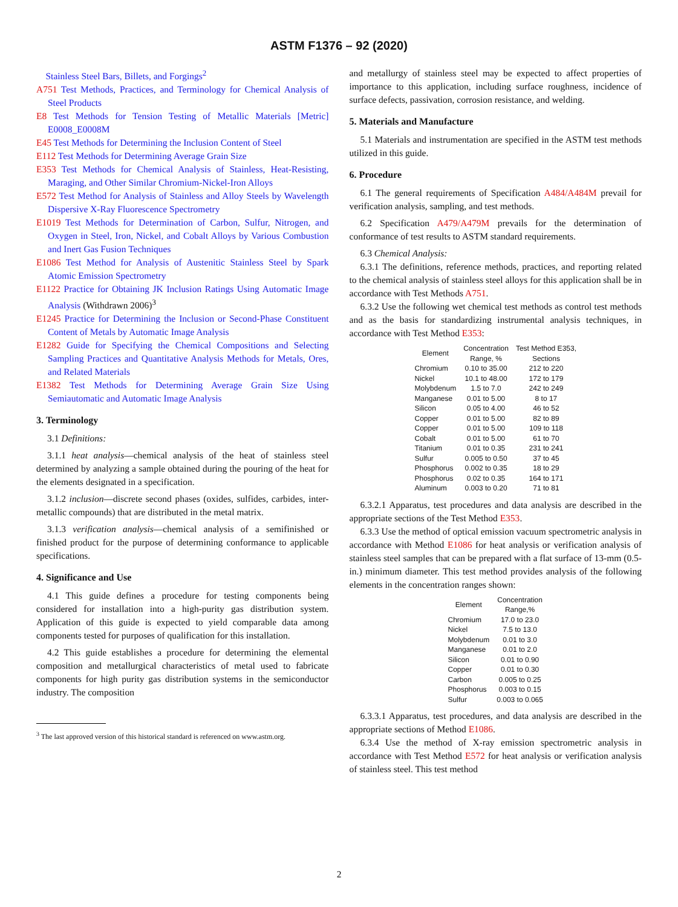ASTM F1376 – 92 (2020)
Stainless Steel Bars, Billets, and Forgings<sup>2</sup>
A751 Test Methods, Practices, and Terminology for Chemical Analysis of Steel Products
E8 Test Methods for Tension Testing of Metallic Materials [Metric] E0008_E0008M
E45 Test Methods for Determining the Inclusion Content of Steel
E112 Test Methods for Determining Average Grain Size
E353 Test Methods for Chemical Analysis of Stainless, Heat-Resisting, Maraging, and Other Similar Chromium-Nickel-Iron Alloys
E572 Test Method for Analysis of Stainless and Alloy Steels by Wavelength Dispersive X-Ray Fluorescence Spectrometry
E1019 Test Methods for Determination of Carbon, Sulfur, Nitrogen, and Oxygen in Steel, Iron, Nickel, and Cobalt Alloys by Various Combustion and Inert Gas Fusion Techniques
E1086 Test Method for Analysis of Austenitic Stainless Steel by Spark Atomic Emission Spectrometry
E1122 Practice for Obtaining JK Inclusion Ratings Using Automatic Image Analysis (Withdrawn 2006)<sup>3</sup>
E1245 Practice for Determining the Inclusion or Second-Phase Constituent Content of Metals by Automatic Image Analysis
E1282 Guide for Specifying the Chemical Compositions and Selecting Sampling Practices and Quantitative Analysis Methods for Metals, Ores, and Related Materials
E1382 Test Methods for Determining Average Grain Size Using Semiautomatic and Automatic Image Analysis
3. Terminology
3.1 Definitions:
3.1.1 heat analysis—chemical analysis of the heat of stainless steel determined by analyzing a sample obtained during the pouring of the heat for the elements designated in a specification.
3.1.2 inclusion—discrete second phases (oxides, sulfides, carbides, inter-metallic compounds) that are distributed in the metal matrix.
3.1.3 verification analysis—chemical analysis of a semifinished or finished product for the purpose of determining conformance to applicable specifications.
4. Significance and Use
4.1 This guide defines a procedure for testing components being considered for installation into a high-purity gas distribution system. Application of this guide is expected to yield comparable data among components tested for purposes of qualification for this installation.
4.2 This guide establishes a procedure for determining the elemental composition and metallurgical characteristics of metal used to fabricate components for high purity gas distribution systems in the semiconductor industry. The composition
<sup>3</sup> The last approved version of this historical standard is referenced on www.astm.org.
and metallurgy of stainless steel may be expected to affect properties of importance to this application, including surface roughness, incidence of surface defects, passivation, corrosion resistance, and welding.
5. Materials and Manufacture
5.1 Materials and instrumentation are specified in the ASTM test methods utilized in this guide.
6. Procedure
6.1 The general requirements of Specification A484/A484M prevail for verification analysis, sampling, and test methods.
6.2 Specification A479/A479M prevails for the determination of conformance of test results to ASTM standard requirements.
6.3 Chemical Analysis:
6.3.1 The definitions, reference methods, practices, and reporting related to the chemical analysis of stainless steel alloys for this application shall be in accordance with Test Methods A751.
6.3.2 Use the following wet chemical test methods as control test methods and as the basis for standardizing instrumental analysis techniques, in accordance with Test Method E353:
| Element | Concentration Range, % | Test Method E353, Sections |
| --- | --- | --- |
| Chromium | 0.10 to 35.00 | 212 to 220 |
| Nickel | 10.1 to 48.00 | 172 to 179 |
| Molybdenum | 1.5 to 7.0 | 242 to 249 |
| Manganese | 0.01 to 5.00 | 8 to 17 |
| Silicon | 0.05 to 4.00 | 46 to 52 |
| Copper | 0.01 to 5.00 | 82 to 89 |
| Copper | 0.01 to 5.00 | 109 to 118 |
| Cobalt | 0.01 to 5.00 | 61 to 70 |
| Titanium | 0.01 to 0.35 | 231 to 241 |
| Sulfur | 0.005 to 0.50 | 37 to 45 |
| Phosphorus | 0.002 to 0.35 | 18 to 29 |
| Phosphorus | 0.02 to 0.35 | 164 to 171 |
| Aluminum | 0.003 to 0.20 | 71 to 81 |
6.3.2.1 Apparatus, test procedures and data analysis are described in the appropriate sections of the Test Method E353.
6.3.3 Use the method of optical emission vacuum spectrometric analysis in accordance with Method E1086 for heat analysis or verification analysis of stainless steel samples that can be prepared with a flat surface of 13-mm (0.5-in.) minimum diameter. This test method provides analysis of the following elements in the concentration ranges shown:
| Element | Concentration Range,% |
| --- | --- |
| Chromium | 17.0 to 23.0 |
| Nickel | 7.5 to 13.0 |
| Molybdenum | 0.01 to 3.0 |
| Manganese | 0.01 to 2.0 |
| Silicon | 0.01 to 0.90 |
| Copper | 0.01 to 0.30 |
| Carbon | 0.005 to 0.25 |
| Phosphorus | 0.003 to 0.15 |
| Sulfur | 0.003 to 0.065 |
6.3.3.1 Apparatus, test procedures, and data analysis are described in the appropriate sections of Method E1086.
6.3.4 Use the method of X-ray emission spectrometric analysis in accordance with Test Method E572 for heat analysis or verification analysis of stainless steel. This test method
2